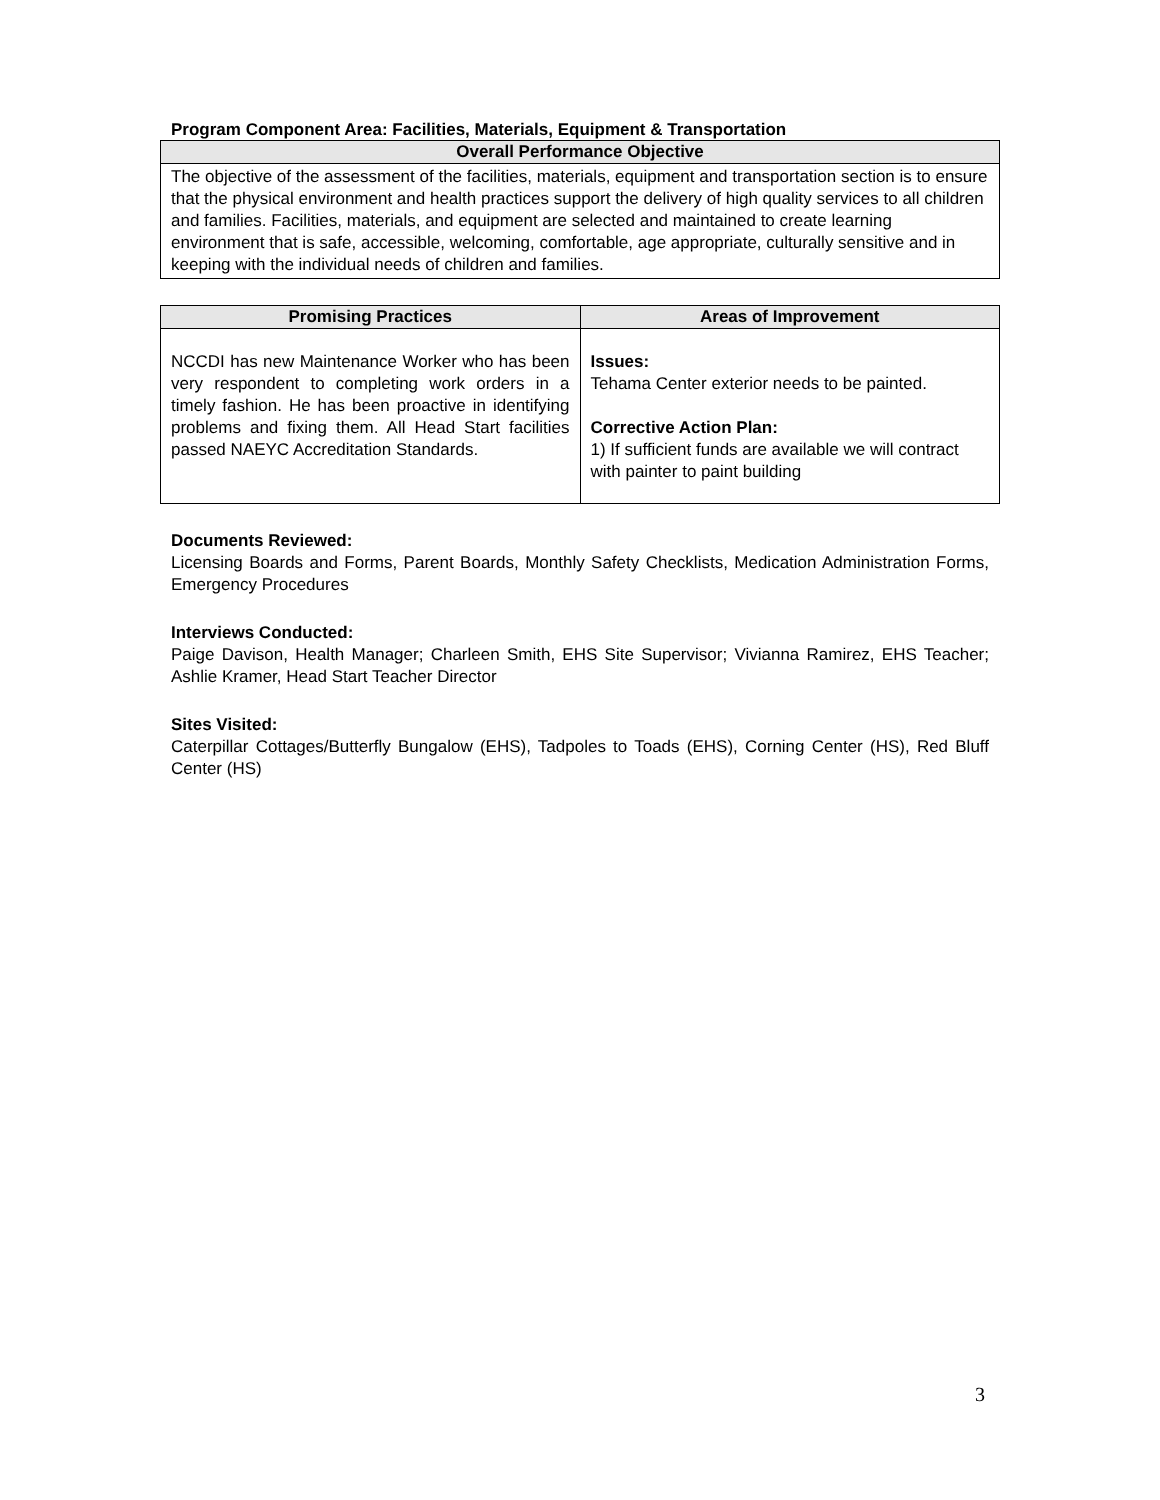Program Component Area: Facilities, Materials, Equipment & Transportation
| Overall Performance Objective |
| --- |
| The objective of the assessment of the facilities, materials, equipment and transportation section is to ensure that the physical environment and health practices support the delivery of high quality services to all children and families. Facilities, materials, and equipment are selected and maintained to create learning environment that is safe, accessible, welcoming, comfortable, age appropriate, culturally sensitive and in keeping with the individual needs of children and families. |
| Promising Practices | Areas of Improvement |
| --- | --- |
| NCCDI has new Maintenance Worker who has been very respondent to completing work orders in a timely fashion. He has been proactive in identifying problems and fixing them. All Head Start facilities passed NAEYC Accreditation Standards. | Issues: Tehama Center exterior needs to be painted. Corrective Action Plan: 1) If sufficient funds are available we will contract with painter to paint building |
Documents Reviewed:
Licensing Boards and Forms, Parent Boards, Monthly Safety Checklists, Medication Administration Forms, Emergency Procedures
Interviews Conducted:
Paige Davison, Health Manager; Charleen Smith, EHS Site Supervisor; Vivianna Ramirez, EHS Teacher; Ashlie Kramer, Head Start Teacher Director
Sites Visited:
Caterpillar Cottages/Butterfly Bungalow (EHS), Tadpoles to Toads (EHS), Corning Center (HS), Red Bluff Center (HS)
3